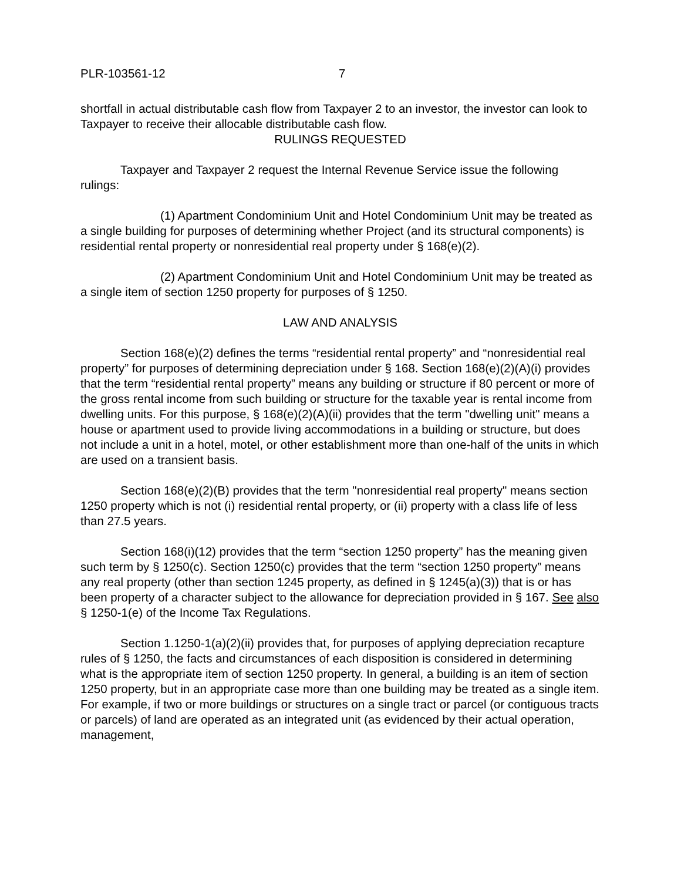PLR-103561-12 7
shortfall in actual distributable cash flow from Taxpayer 2 to an investor, the investor can look to Taxpayer to receive their allocable distributable cash flow.
RULINGS REQUESTED
Taxpayer and Taxpayer 2 request the Internal Revenue Service issue the following rulings:
(1) Apartment Condominium Unit and Hotel Condominium Unit may be treated as a single building for purposes of determining whether Project (and its structural components) is residential rental property or nonresidential real property under § 168(e)(2).
(2) Apartment Condominium Unit and Hotel Condominium Unit may be treated as a single item of section 1250 property for purposes of § 1250.
LAW AND ANALYSIS
Section 168(e)(2) defines the terms “residential rental property” and “nonresidential real property” for purposes of determining depreciation under § 168. Section 168(e)(2)(A)(i) provides that the term “residential rental property” means any building or structure if 80 percent or more of the gross rental income from such building or structure for the taxable year is rental income from dwelling units. For this purpose, § 168(e)(2)(A)(ii) provides that the term "dwelling unit" means a house or apartment used to provide living accommodations in a building or structure, but does not include a unit in a hotel, motel, or other establishment more than one-half of the units in which are used on a transient basis.
Section 168(e)(2)(B) provides that the term "nonresidential real property" means section 1250 property which is not (i) residential rental property, or (ii) property with a class life of less than 27.5 years.
Section 168(i)(12) provides that the term “section 1250 property” has the meaning given such term by § 1250(c). Section 1250(c) provides that the term “section 1250 property” means any real property (other than section 1245 property, as defined in § 1245(a)(3)) that is or has been property of a character subject to the allowance for depreciation provided in § 167. See also § 1250-1(e) of the Income Tax Regulations.
Section 1.1250-1(a)(2)(ii) provides that, for purposes of applying depreciation recapture rules of § 1250, the facts and circumstances of each disposition is considered in determining what is the appropriate item of section 1250 property. In general, a building is an item of section 1250 property, but in an appropriate case more than one building may be treated as a single item. For example, if two or more buildings or structures on a single tract or parcel (or contiguous tracts or parcels) of land are operated as an integrated unit (as evidenced by their actual operation, management,